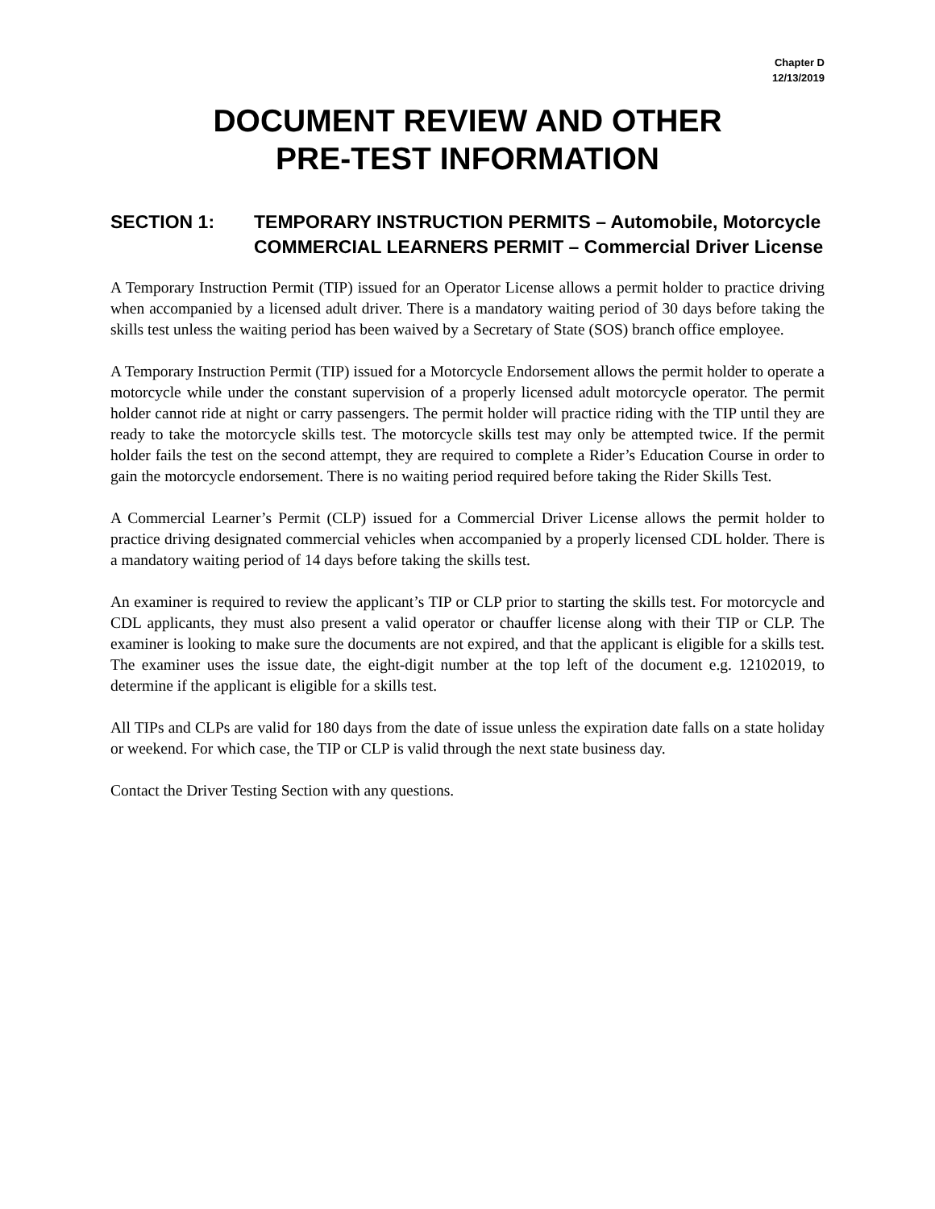Chapter D
12/13/2019
DOCUMENT REVIEW AND OTHER
PRE-TEST INFORMATION
SECTION 1: TEMPORARY INSTRUCTION PERMITS – Automobile, Motorcycle
COMMERCIAL LEARNERS PERMIT – Commercial Driver License
A Temporary Instruction Permit (TIP) issued for an Operator License allows a permit holder to practice driving when accompanied by a licensed adult driver. There is a mandatory waiting period of 30 days before taking the skills test unless the waiting period has been waived by a Secretary of State (SOS) branch office employee.
A Temporary Instruction Permit (TIP) issued for a Motorcycle Endorsement allows the permit holder to operate a motorcycle while under the constant supervision of a properly licensed adult motorcycle operator. The permit holder cannot ride at night or carry passengers. The permit holder will practice riding with the TIP until they are ready to take the motorcycle skills test. The motorcycle skills test may only be attempted twice. If the permit holder fails the test on the second attempt, they are required to complete a Rider’s Education Course in order to gain the motorcycle endorsement. There is no waiting period required before taking the Rider Skills Test.
A Commercial Learner’s Permit (CLP) issued for a Commercial Driver License allows the permit holder to practice driving designated commercial vehicles when accompanied by a properly licensed CDL holder. There is a mandatory waiting period of 14 days before taking the skills test.
An examiner is required to review the applicant’s TIP or CLP prior to starting the skills test. For motorcycle and CDL applicants, they must also present a valid operator or chauffer license along with their TIP or CLP. The examiner is looking to make sure the documents are not expired, and that the applicant is eligible for a skills test. The examiner uses the issue date, the eight-digit number at the top left of the document e.g. 12102019, to determine if the applicant is eligible for a skills test.
All TIPs and CLPs are valid for 180 days from the date of issue unless the expiration date falls on a state holiday or weekend. For which case, the TIP or CLP is valid through the next state business day.
Contact the Driver Testing Section with any questions.